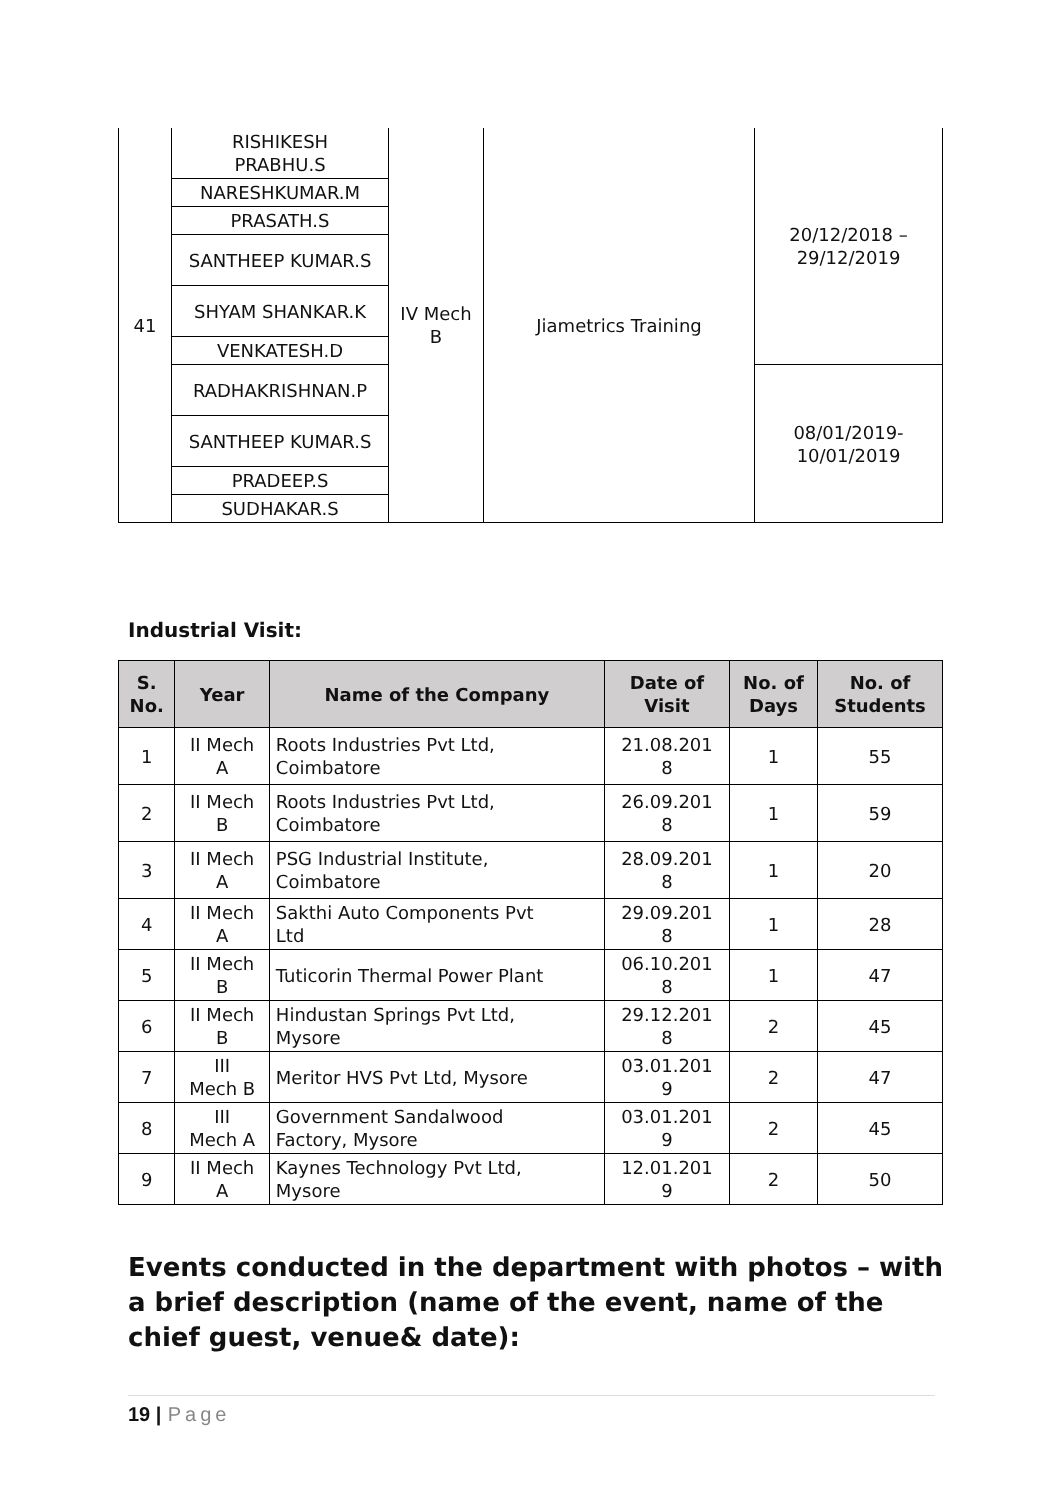| 41 | RISHIKESH PRABHU.S | IV Mech B | Jiametrics Training | 20/12/2018 – 29/12/2019 |
| | NARESHKUMAR.M | | | |
| | PRASATH.S | | | |
| | SANTHEEP KUMAR.S | | | |
| | SHYAM SHANKAR.K | | | |
| | VENKATESH.D | | | |
| | RADHAKRISHNAN.P | | | 08/01/2019- 10/01/2019 |
| | SANTHEEP KUMAR.S | | | |
| | PRADEEP.S | | | |
| | SUDHAKAR.S | | | |
Industrial Visit:
| S. No. | Year | Name of the Company | Date of Visit | No. of Days | No. of Students |
| --- | --- | --- | --- | --- | --- |
| 1 | II Mech A | Roots Industries Pvt Ltd, Coimbatore | 21.08.201 8 | 1 | 55 |
| 2 | II Mech B | Roots Industries Pvt Ltd, Coimbatore | 26.09.201 8 | 1 | 59 |
| 3 | II Mech A | PSG Industrial Institute, Coimbatore | 28.09.201 8 | 1 | 20 |
| 4 | II Mech A | Sakthi Auto Components Pvt Ltd | 29.09.201 8 | 1 | 28 |
| 5 | II Mech B | Tuticorin Thermal Power Plant | 06.10.201 8 | 1 | 47 |
| 6 | II Mech B | Hindustan Springs Pvt Ltd, Mysore | 29.12.201 8 | 2 | 45 |
| 7 | III Mech B | Meritor HVS Pvt Ltd, Mysore | 03.01.201 9 | 2 | 47 |
| 8 | III Mech A | Government Sandalwood Factory, Mysore | 03.01.201 9 | 2 | 45 |
| 9 | II Mech A | Kaynes Technology Pvt Ltd, Mysore | 12.01.201 9 | 2 | 50 |
Events conducted in the department with photos – with a brief description (name of the event, name of the chief guest, venue& date):
19 | Page